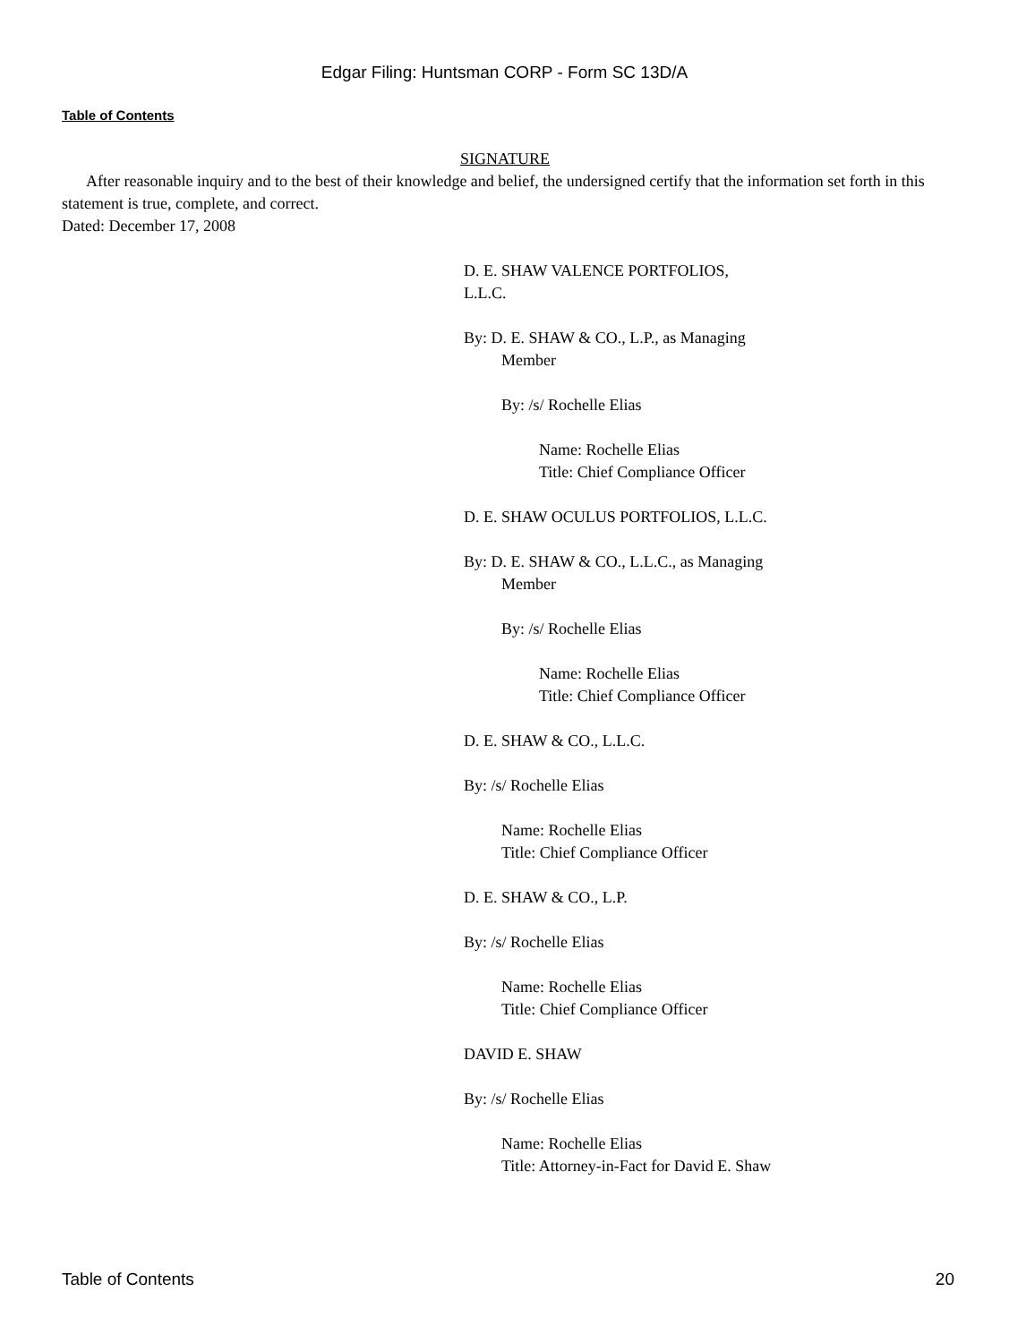Edgar Filing: Huntsman CORP - Form SC 13D/A
Table of Contents
SIGNATURE
After reasonable inquiry and to the best of their knowledge and belief, the undersigned certify that the information set forth in this statement is true, complete, and correct.
Dated: December 17, 2008
D. E. SHAW VALENCE PORTFOLIOS,
L.L.C.
By: D. E. SHAW & CO., L.P., as Managing
Member
By: /s/ Rochelle Elias
Name: Rochelle Elias
Title: Chief Compliance Officer
D. E. SHAW OCULUS PORTFOLIOS, L.L.C.
By: D. E. SHAW & CO., L.L.C., as Managing
Member
By: /s/ Rochelle Elias
Name: Rochelle Elias
Title: Chief Compliance Officer
D. E. SHAW & CO., L.L.C.
By: /s/ Rochelle Elias
Name: Rochelle Elias
Title: Chief Compliance Officer
D. E. SHAW & CO., L.P.
By: /s/ Rochelle Elias
Name: Rochelle Elias
Title: Chief Compliance Officer
DAVID E. SHAW
By: /s/ Rochelle Elias
Name: Rochelle Elias
Title: Attorney-in-Fact for David E. Shaw
Table of Contents 20